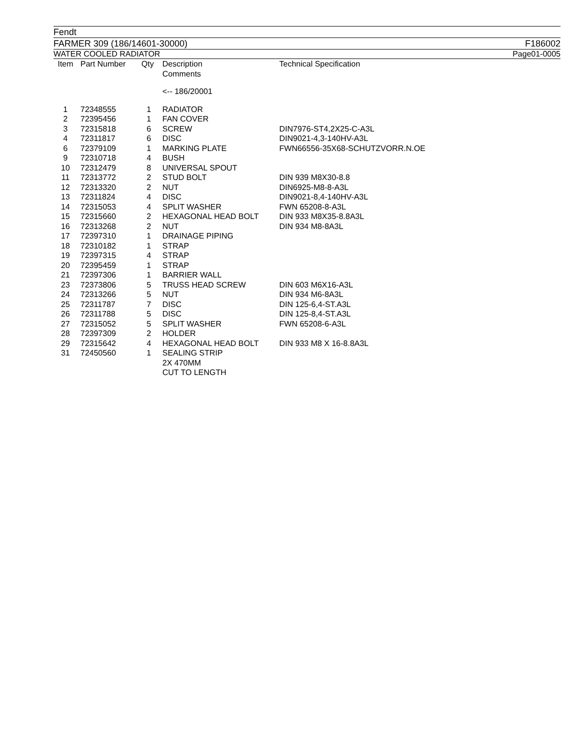Fendt
FARMER 309 (186/14601-30000) F186002
WATER COOLED RADIATOR Page01-0005
| Item | Part Number | Qty | Description Comments | Technical Specification |
| --- | --- | --- | --- | --- |
| | | | <-- 186/20001 | |
| 1 | 72348555 | 1 | RADIATOR | |
| 2 | 72395456 | 1 | FAN COVER | |
| 3 | 72315818 | 6 | SCREW | DIN7976-ST4,2X25-C-A3L |
| 4 | 72311817 | 6 | DISC | DIN9021-4,3-140HV-A3L |
| 6 | 72379109 | 1 | MARKING PLATE | FWN66556-35X68-SCHUTZVORR.N.OE |
| 9 | 72310718 | 4 | BUSH | |
| 10 | 72312479 | 8 | UNIVERSAL SPOUT | |
| 11 | 72313772 | 2 | STUD BOLT | DIN 939 M8X30-8.8 |
| 12 | 72313320 | 2 | NUT | DIN6925-M8-8-A3L |
| 13 | 72311824 | 4 | DISC | DIN9021-8,4-140HV-A3L |
| 14 | 72315053 | 4 | SPLIT WASHER | FWN 65208-8-A3L |
| 15 | 72315660 | 2 | HEXAGONAL HEAD BOLT | DIN 933 M8X35-8.8A3L |
| 16 | 72313268 | 2 | NUT | DIN 934 M8-8A3L |
| 17 | 72397310 | 1 | DRAINAGE PIPING | |
| 18 | 72310182 | 1 | STRAP | |
| 19 | 72397315 | 4 | STRAP | |
| 20 | 72395459 | 1 | STRAP | |
| 21 | 72397306 | 1 | BARRIER WALL | |
| 23 | 72373806 | 5 | TRUSS HEAD SCREW | DIN 603 M6X16-A3L |
| 24 | 72313266 | 5 | NUT | DIN 934 M6-8A3L |
| 25 | 72311787 | 7 | DISC | DIN 125-6,4-ST.A3L |
| 26 | 72311788 | 5 | DISC | DIN 125-8,4-ST.A3L |
| 27 | 72315052 | 5 | SPLIT WASHER | FWN 65208-6-A3L |
| 28 | 72397309 | 2 | HOLDER | |
| 29 | 72315642 | 4 | HEXAGONAL HEAD BOLT | DIN 933 M8 X 16-8.8A3L |
| 31 | 72450560 | 1 | SEALING STRIP 2X 470MM CUT TO LENGTH | |